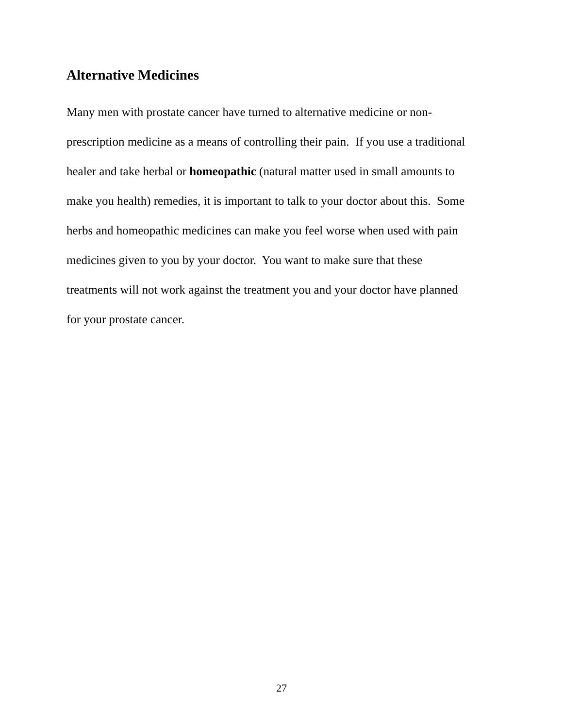Alternative Medicines
Many men with prostate cancer have turned to alternative medicine or non-
prescription medicine as a means of controlling their pain. If you use a traditional
healer and take herbal or homeopathic (natural matter used in small amounts to
make you health) remedies, it is important to talk to your doctor about this. Some
herbs and homeopathic medicines can make you feel worse when used with pain
medicines given to you by your doctor. You want to make sure that these
treatments will not work against the treatment you and your doctor have planned
for your prostate cancer.
27